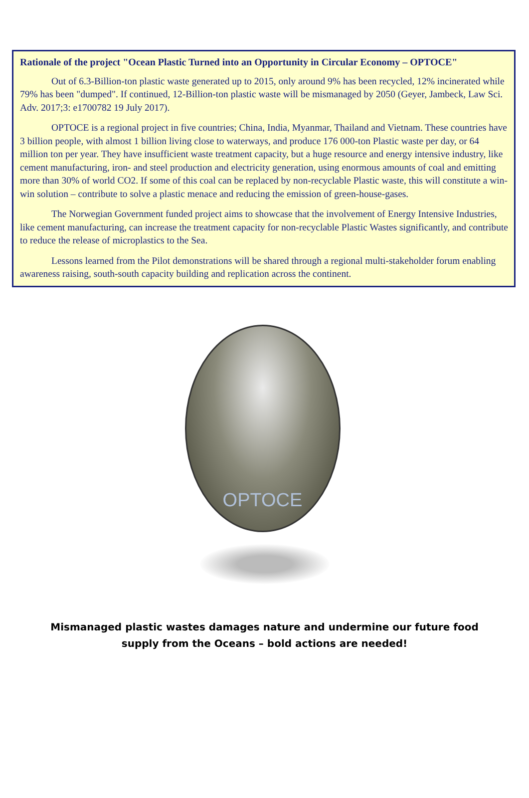Rationale of the project "Ocean Plastic Turned into an Opportunity in Circular Economy – OPTOCE"
Out of 6.3-Billion-ton plastic waste generated up to 2015, only around 9% has been recycled, 12% incinerated while 79% has been "dumped". If continued, 12-Billion-ton plastic waste will be mismanaged by 2050 (Geyer, Jambeck, Law Sci. Adv. 2017;3: e1700782 19 July 2017).
OPTOCE is a regional project in five countries; China, India, Myanmar, Thailand and Vietnam. These countries have 3 billion people, with almost 1 billion living close to waterways, and produce 176 000-ton Plastic waste per day, or 64 million ton per year. They have insufficient waste treatment capacity, but a huge resource and energy intensive industry, like cement manufacturing, iron- and steel production and electricity generation, using enormous amounts of coal and emitting more than 30% of world CO2. If some of this coal can be replaced by non-recyclable Plastic waste, this will constitute a win-win solution – contribute to solve a plastic menace and reducing the emission of green-house-gases.
The Norwegian Government funded project aims to showcase that the involvement of Energy Intensive Industries, like cement manufacturing, can increase the treatment capacity for non-recyclable Plastic Wastes significantly, and contribute to reduce the release of microplastics to the Sea.
Lessons learned from the Pilot demonstrations will be shared through a regional multi-stakeholder forum enabling awareness raising, south-south capacity building and replication across the continent.
OPTOCE
Mismanaged plastic wastes damages nature and undermine our future food
supply from the Oceans – bold actions are needed!